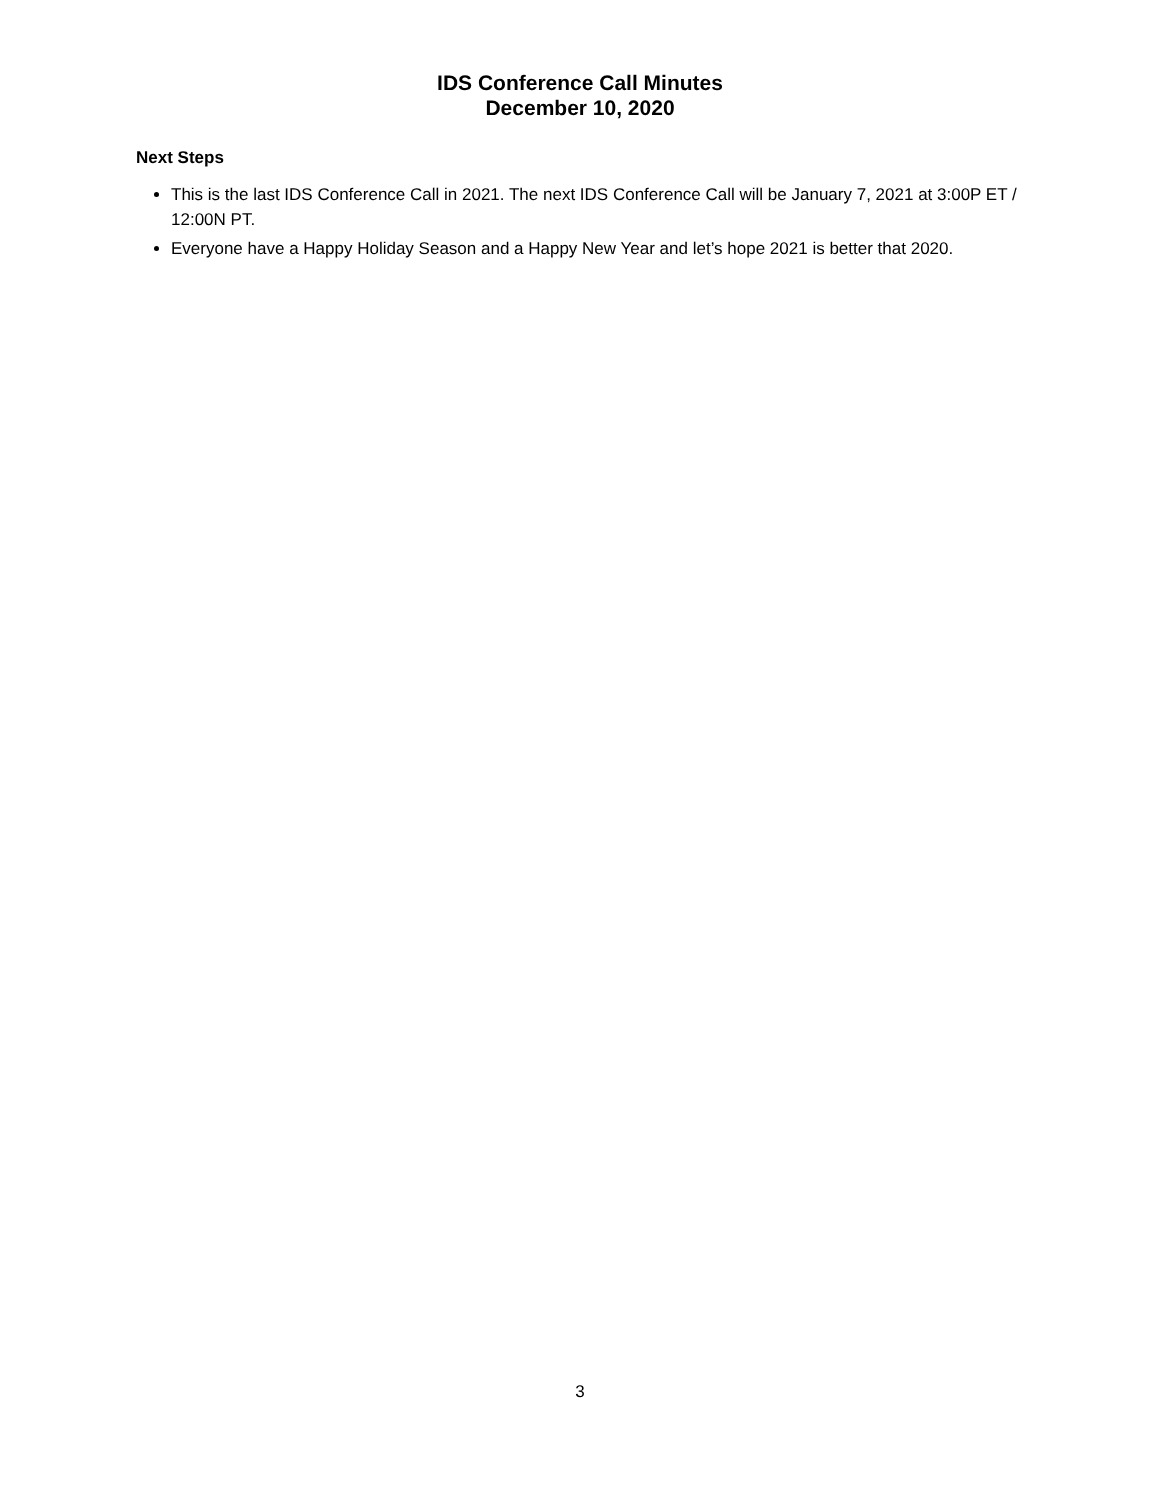IDS Conference Call Minutes
December 10, 2020
Next Steps
This is the last IDS Conference Call in 2021. The next IDS Conference Call will be January 7, 2021 at 3:00P ET / 12:00N PT.
Everyone have a Happy Holiday Season and a Happy New Year and let’s hope 2021 is better that 2020.
3